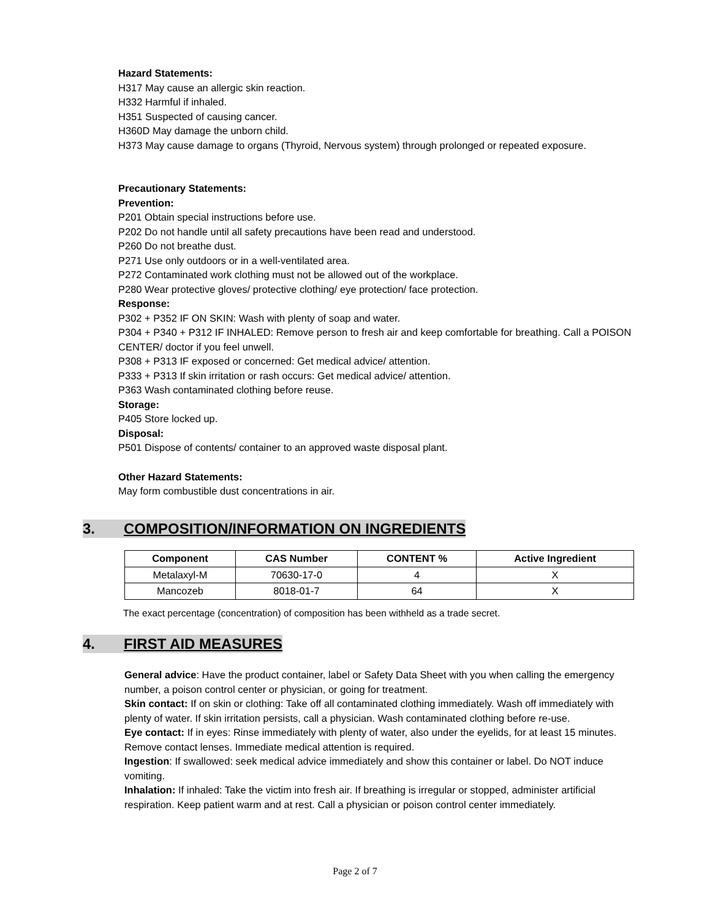Hazard Statements:
H317 May cause an allergic skin reaction.
H332 Harmful if inhaled.
H351 Suspected of causing cancer.
H360D May damage the unborn child.
H373 May cause damage to organs (Thyroid, Nervous system) through prolonged or repeated exposure.
Precautionary Statements:
Prevention:
P201 Obtain special instructions before use.
P202 Do not handle until all safety precautions have been read and understood.
P260 Do not breathe dust.
P271 Use only outdoors or in a well-ventilated area.
P272 Contaminated work clothing must not be allowed out of the workplace.
P280 Wear protective gloves/ protective clothing/ eye protection/ face protection.
Response:
P302 + P352 IF ON SKIN: Wash with plenty of soap and water.
P304 + P340 + P312 IF INHALED: Remove person to fresh air and keep comfortable for breathing. Call a POISON CENTER/ doctor if you feel unwell.
P308 + P313 IF exposed or concerned: Get medical advice/ attention.
P333 + P313 If skin irritation or rash occurs: Get medical advice/ attention.
P363 Wash contaminated clothing before reuse.
Storage:
P405 Store locked up.
Disposal:
P501 Dispose of contents/ container to an approved waste disposal plant.
Other Hazard Statements:
May form combustible dust concentrations in air.
3. COMPOSITION/INFORMATION ON INGREDIENTS
| Component | CAS Number | CONTENT % | Active Ingredient |
| --- | --- | --- | --- |
| Metalaxyl-M | 70630-17-0 | 4 | X |
| Mancozeb | 8018-01-7 | 64 | X |
The exact percentage (concentration) of composition has been withheld as a trade secret.
4. FIRST AID MEASURES
General advice: Have the product container, label or Safety Data Sheet with you when calling the emergency number, a poison control center or physician, or going for treatment.
Skin contact: If on skin or clothing: Take off all contaminated clothing immediately. Wash off immediately with plenty of water. If skin irritation persists, call a physician. Wash contaminated clothing before re-use.
Eye contact: If in eyes: Rinse immediately with plenty of water, also under the eyelids, for at least 15 minutes. Remove contact lenses. Immediate medical attention is required.
Ingestion: If swallowed: seek medical advice immediately and show this container or label. Do NOT induce vomiting.
Inhalation: If inhaled: Take the victim into fresh air. If breathing is irregular or stopped, administer artificial respiration. Keep patient warm and at rest. Call a physician or poison control center immediately.
Page 2 of 7